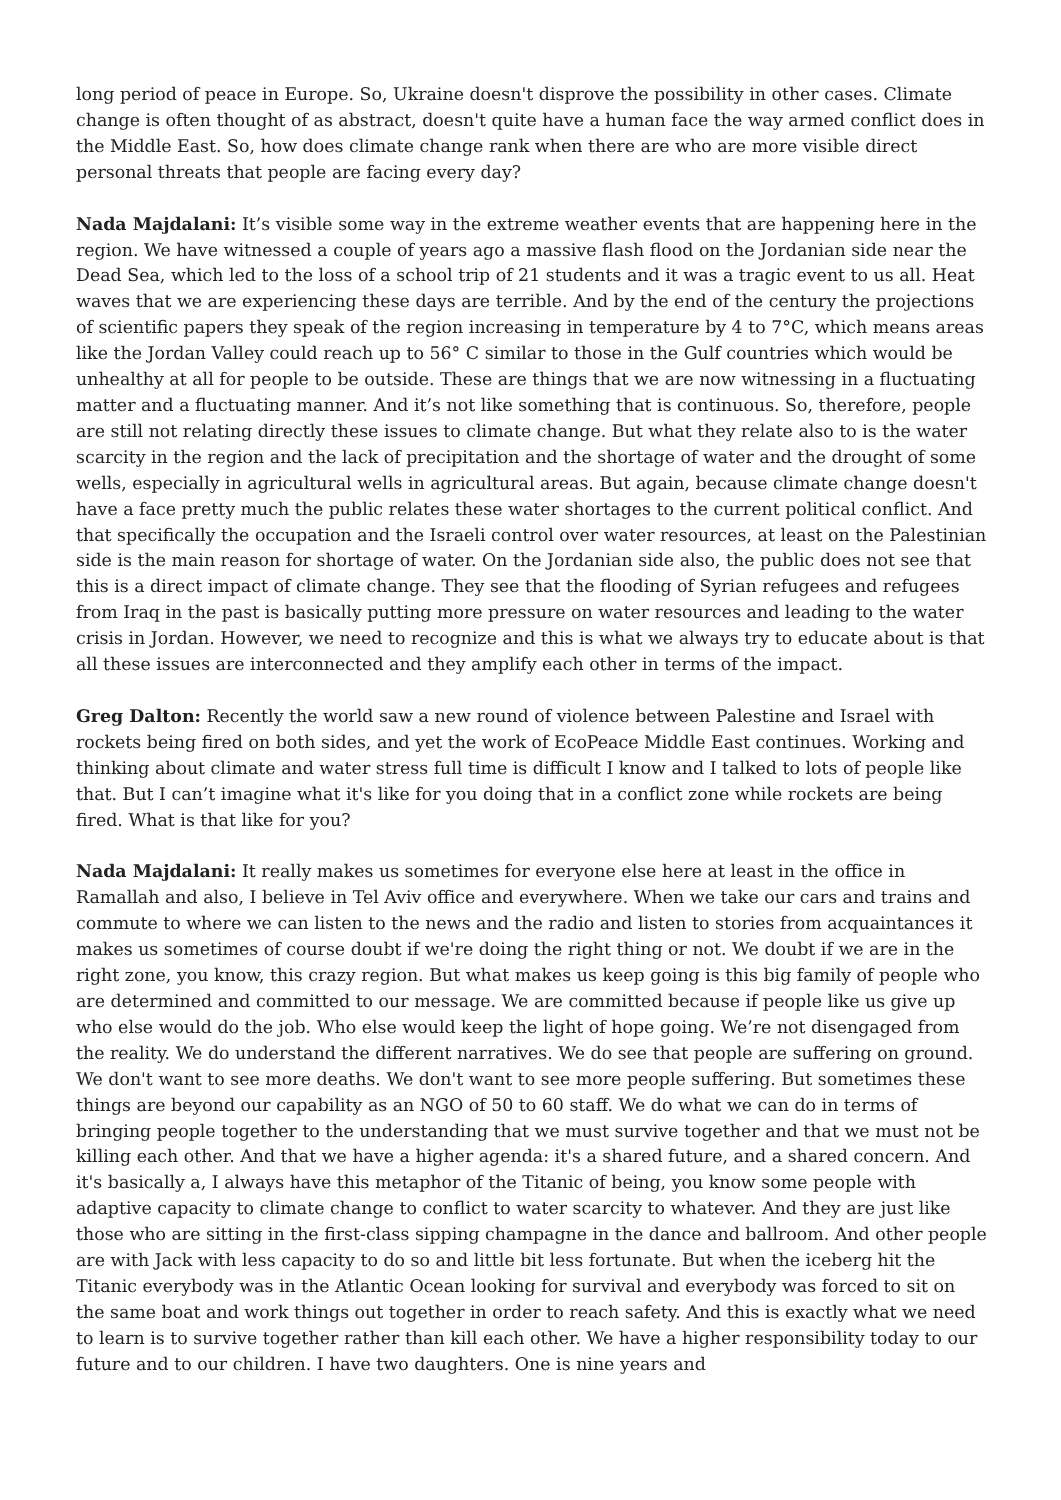long period of peace in Europe. So, Ukraine doesn't disprove the possibility in other cases. Climate change is often thought of as abstract, doesn't quite have a human face the way armed conflict does in the Middle East. So, how does climate change rank when there are who are more visible direct personal threats that people are facing every day?
Nada Majdalani: It’s visible some way in the extreme weather events that are happening here in the region. We have witnessed a couple of years ago a massive flash flood on the Jordanian side near the Dead Sea, which led to the loss of a school trip of 21 students and it was a tragic event to us all. Heat waves that we are experiencing these days are terrible. And by the end of the century the projections of scientific papers they speak of the region increasing in temperature by 4 to 7°C, which means areas like the Jordan Valley could reach up to 56° C similar to those in the Gulf countries which would be unhealthy at all for people to be outside. These are things that we are now witnessing in a fluctuating matter and a fluctuating manner. And it’s not like something that is continuous. So, therefore, people are still not relating directly these issues to climate change. But what they relate also to is the water scarcity in the region and the lack of precipitation and the shortage of water and the drought of some wells, especially in agricultural wells in agricultural areas. But again, because climate change doesn't have a face pretty much the public relates these water shortages to the current political conflict. And that specifically the occupation and the Israeli control over water resources, at least on the Palestinian side is the main reason for shortage of water. On the Jordanian side also, the public does not see that this is a direct impact of climate change. They see that the flooding of Syrian refugees and refugees from Iraq in the past is basically putting more pressure on water resources and leading to the water crisis in Jordan. However, we need to recognize and this is what we always try to educate about is that all these issues are interconnected and they amplify each other in terms of the impact.
Greg Dalton: Recently the world saw a new round of violence between Palestine and Israel with rockets being fired on both sides, and yet the work of EcoPeace Middle East continues. Working and thinking about climate and water stress full time is difficult I know and I talked to lots of people like that. But I can’t imagine what it's like for you doing that in a conflict zone while rockets are being fired. What is that like for you?
Nada Majdalani: It really makes us sometimes for everyone else here at least in the office in Ramallah and also, I believe in Tel Aviv office and everywhere. When we take our cars and trains and commute to where we can listen to the news and the radio and listen to stories from acquaintances it makes us sometimes of course doubt if we're doing the right thing or not. We doubt if we are in the right zone, you know, this crazy region. But what makes us keep going is this big family of people who are determined and committed to our message. We are committed because if people like us give up who else would do the job. Who else would keep the light of hope going. We’re not disengaged from the reality. We do understand the different narratives. We do see that people are suffering on ground. We don't want to see more deaths. We don't want to see more people suffering. But sometimes these things are beyond our capability as an NGO of 50 to 60 staff. We do what we can do in terms of bringing people together to the understanding that we must survive together and that we must not be killing each other. And that we have a higher agenda: it's a shared future, and a shared concern. And it's basically a, I always have this metaphor of the Titanic of being, you know some people with adaptive capacity to climate change to conflict to water scarcity to whatever. And they are just like those who are sitting in the first-class sipping champagne in the dance and ballroom. And other people are with Jack with less capacity to do so and little bit less fortunate. But when the iceberg hit the Titanic everybody was in the Atlantic Ocean looking for survival and everybody was forced to sit on the same boat and work things out together in order to reach safety. And this is exactly what we need to learn is to survive together rather than kill each other. We have a higher responsibility today to our future and to our children. I have two daughters. One is nine years and